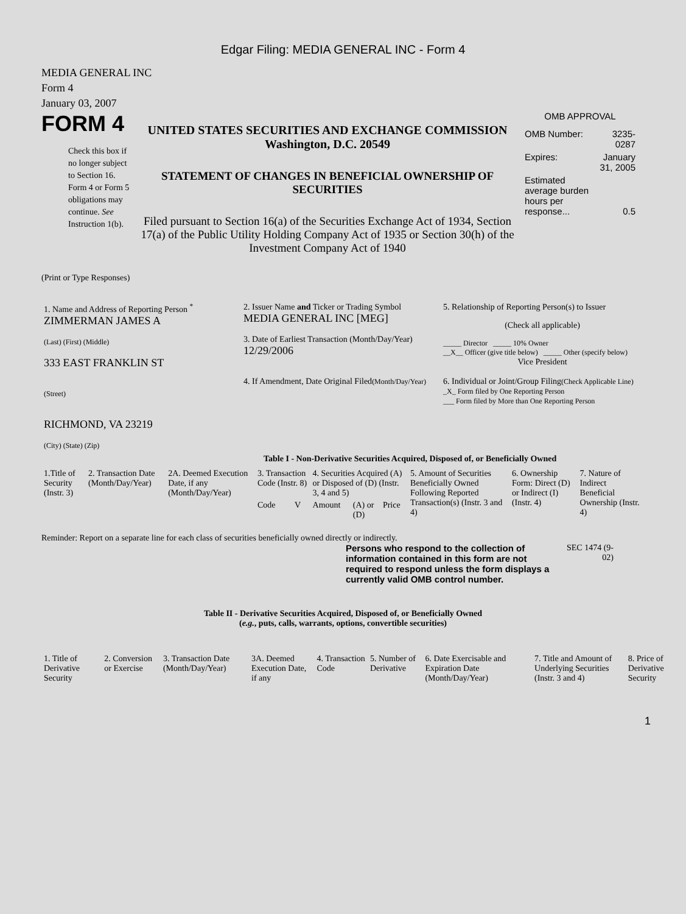Edgar Filing: MEDIA GENERAL INC - Form 4
MEDIA GENERAL INC
Form 4
January 03, 2007
FORM 4
Check this box if no longer subject to Section 16. Form 4 or Form 5 obligations may continue. See Instruction 1(b).
UNITED STATES SECURITIES AND EXCHANGE COMMISSION
Washington, D.C. 20549
STATEMENT OF CHANGES IN BENEFICIAL OWNERSHIP OF SECURITIES
Filed pursuant to Section 16(a) of the Securities Exchange Act of 1934, Section 17(a) of the Public Utility Holding Company Act of 1935 or Section 30(h) of the Investment Company Act of 1940
OMB APPROVAL
| OMB Number: | 3235-0287 |
| Expires: | January 31, 2005 |
| Estimated average burden hours per response... | 0.5 |
(Print or Type Responses)
| 1. Name and Address of Reporting Person <sup>*</sup> ZIMMERMAN JAMES A (Last) (First) (Middle) 333 EAST FRANKLIN ST (Street) RICHMOND, VA 23219 (City) (State) (Zip) | 2. Issuer Name and Ticker or Trading Symbol MEDIA GENERAL INC [MEG] 3. Date of Earliest Transaction (Month/Day/Year) 12/29/2006 4. If Amendment, Date Original Filed (Month/Day/Year) | 5. Relationship of Reporting Person(s) to Issuer (Check all applicable) _____ Director _____ 10% Owner __X__ Officer (give title below) _____ Other (specify below) Vice President 6. Individual or Joint/Group Filing (Check Applicable Line) _X_ Form filed by One Reporting Person ___ Form filed by More than One Reporting Person |
Table I - Non-Derivative Securities Acquired, Disposed of, or Beneficially Owned
| 1.Title of Security (Instr. 3) | 2. Transaction Date (Month/Day/Year) | 2A. Deemed Execution Date, if any (Month/Day/Year) | 3. Transaction Code (Instr. 8) | | 4. Securities Acquired (A) or Disposed of (D) (Instr. 3, 4 and 5) | | | 5. Amount of Securities Beneficially Owned Following Reported Transaction(s) (Instr. 3 and 4) | 6. Ownership Form: Direct (D) or Indirect (I) (Instr. 4) | 7. Nature of Indirect Beneficial Ownership (Instr. 4) |
| --- | --- | --- | --- | --- | --- | --- | --- | --- | --- | --- |
| | | | Code | V | Amount | (A) or (D) | Price | | | |
Reminder: Report on a separate line for each class of securities beneficially owned directly or indirectly.
Persons who respond to the collection of information contained in this form are not required to respond unless the form displays a currently valid OMB control number.
SEC 1474 (9-02)
Table II - Derivative Securities Acquired, Disposed of, or Beneficially Owned
(e.g., puts, calls, warrants, options, convertible securities)
| 1. Title of Derivative Security | 2. Conversion or Exercise | 3. Transaction Date (Month/Day/Year) | 3A. Deemed Execution Date, if any | 4. Transaction Code | 5. Number of Derivative | 6. Date Exercisable and Expiration Date (Month/Day/Year) | 7. Title and Amount of Underlying Securities (Instr. 3 and 4) | 8. Price of Derivative Security |
| --- | --- | --- | --- | --- | --- | --- | --- | --- |
1